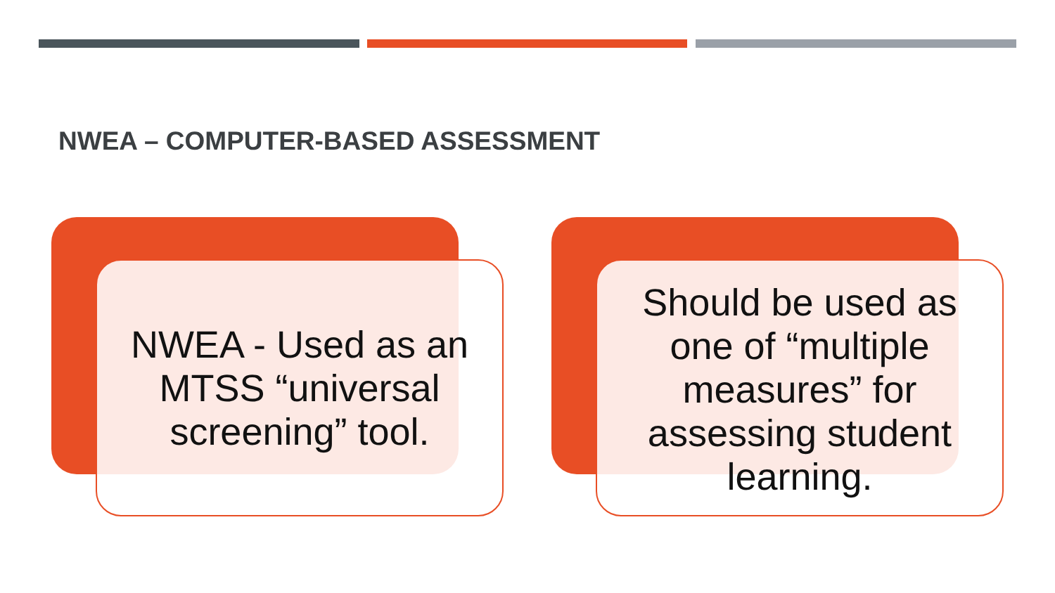NWEA – COMPUTER-BASED ASSESSMENT
NWEA - Used as an MTSS “universal screening” tool.
Should be used as one of “multiple measures” for assessing student learning.